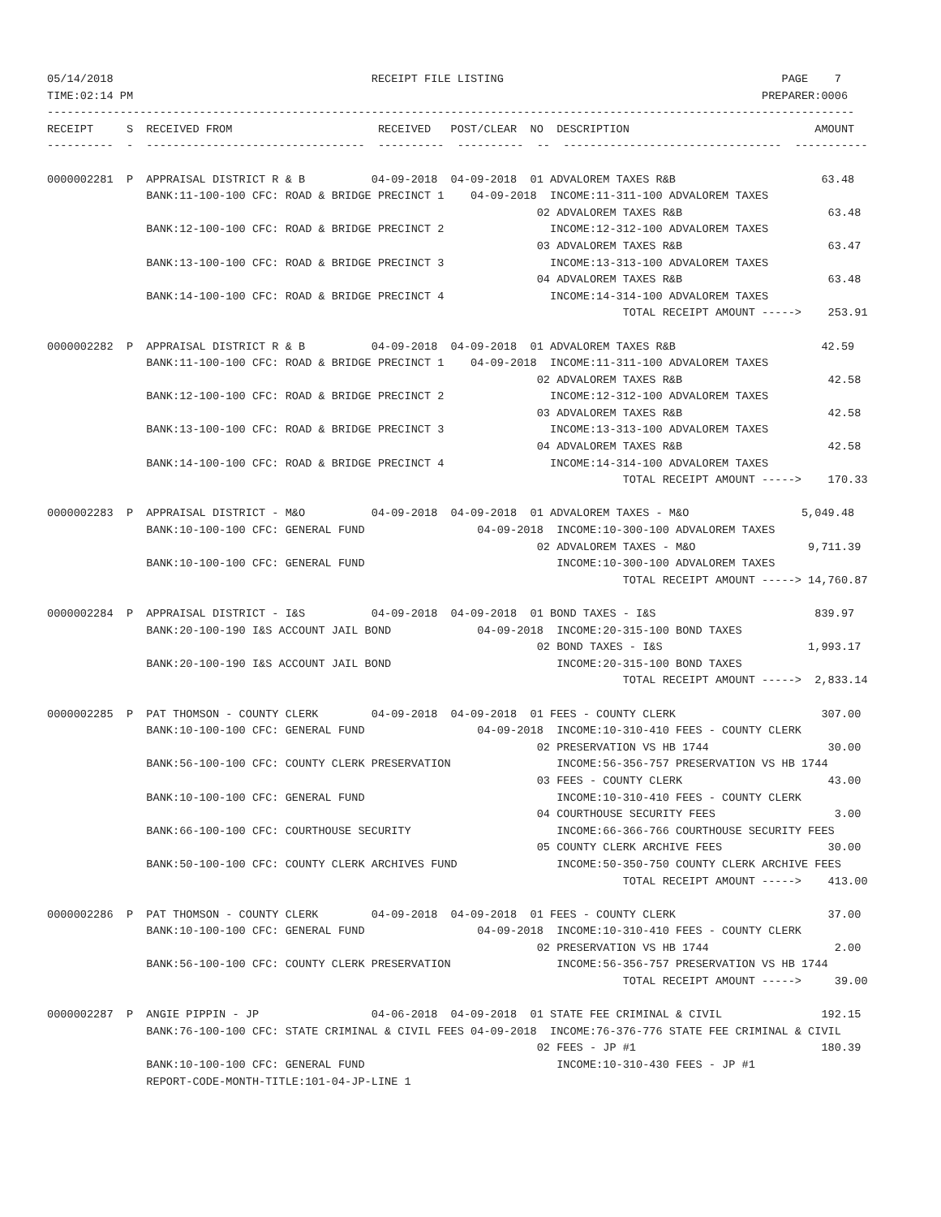05/14/2018                                       RECEIPT FILE LISTING                                          PAGE    7
TIME:02:14 PM                                                                                               PREPARER:0006
--------------------------------------------------------------------------------------------------------------------------
RECEIPT     S  RECEIVED FROM                      RECEIVED   POST/CLEAR  NO  DESCRIPTION                            AMOUNT
----------  -  ---------------------------------  ----------  ----------  --  ---------------------------------  -----------

0000002281  P  APPRAISAL DISTRICT R & B          04-09-2018  04-09-2018  01 ADVALOREM TAXES R&B                      63.48
               BANK:11-100-100 CFC: ROAD & BRIDGE PRECINCT 1    04-09-2018  INCOME:11-311-100 ADVALOREM TAXES
                                                                          02 ADVALOREM TAXES R&B                      63.48
               BANK:12-100-100 CFC: ROAD & BRIDGE PRECINCT 2                INCOME:12-312-100 ADVALOREM TAXES
                                                                          03 ADVALOREM TAXES R&B                      63.47
               BANK:13-100-100 CFC: ROAD & BRIDGE PRECINCT 3                INCOME:13-313-100 ADVALOREM TAXES
                                                                          04 ADVALOREM TAXES R&B                      63.48
               BANK:14-100-100 CFC: ROAD & BRIDGE PRECINCT 4                INCOME:14-314-100 ADVALOREM TAXES
                                                                                       TOTAL RECEIPT AMOUNT ----->    253.91

0000002282  P  APPRAISAL DISTRICT R & B          04-09-2018  04-09-2018  01 ADVALOREM TAXES R&B                      42.59
               BANK:11-100-100 CFC: ROAD & BRIDGE PRECINCT 1    04-09-2018  INCOME:11-311-100 ADVALOREM TAXES
                                                                          02 ADVALOREM TAXES R&B                      42.58
               BANK:12-100-100 CFC: ROAD & BRIDGE PRECINCT 2                INCOME:12-312-100 ADVALOREM TAXES
                                                                          03 ADVALOREM TAXES R&B                      42.58
               BANK:13-100-100 CFC: ROAD & BRIDGE PRECINCT 3                INCOME:13-313-100 ADVALOREM TAXES
                                                                          04 ADVALOREM TAXES R&B                      42.58
               BANK:14-100-100 CFC: ROAD & BRIDGE PRECINCT 4                INCOME:14-314-100 ADVALOREM TAXES
                                                                                       TOTAL RECEIPT AMOUNT ----->    170.33

0000002283  P  APPRAISAL DISTRICT - M&O          04-09-2018  04-09-2018  01 ADVALOREM TAXES - M&O                 5,049.48
               BANK:10-100-100 CFC: GENERAL FUND                 04-09-2018  INCOME:10-300-100 ADVALOREM TAXES
                                                                          02 ADVALOREM TAXES - M&O                 9,711.39
               BANK:10-100-100 CFC: GENERAL FUND                             INCOME:10-300-100 ADVALOREM TAXES
                                                                                       TOTAL RECEIPT AMOUNT -----> 14,760.87

0000002284  P  APPRAISAL DISTRICT - I&S          04-09-2018  04-09-2018  01 BOND TAXES - I&S                        839.97
               BANK:20-100-190 I&S ACCOUNT JAIL BOND             04-09-2018  INCOME:20-315-100 BOND TAXES
                                                                          02 BOND TAXES - I&S                      1,993.17
               BANK:20-100-190 I&S ACCOUNT JAIL BOND                         INCOME:20-315-100 BOND TAXES
                                                                                       TOTAL RECEIPT AMOUNT ----->  2,833.14

0000002285  P  PAT THOMSON - COUNTY CLERK        04-09-2018  04-09-2018  01 FEES - COUNTY CLERK                      307.00
               BANK:10-100-100 CFC: GENERAL FUND                 04-09-2018  INCOME:10-310-410 FEES - COUNTY CLERK
                                                                          02 PRESERVATION VS HB 1744                  30.00
               BANK:56-100-100 CFC: COUNTY CLERK PRESERVATION                INCOME:56-356-757 PRESERVATION VS HB 1744
                                                                          03 FEES - COUNTY CLERK                      43.00
               BANK:10-100-100 CFC: GENERAL FUND                             INCOME:10-310-410 FEES - COUNTY CLERK
                                                                          04 COURTHOUSE SECURITY FEES                  3.00
               BANK:66-100-100 CFC: COURTHOUSE SECURITY                      INCOME:66-366-766 COURTHOUSE SECURITY FEES
                                                                          05 COUNTY CLERK ARCHIVE FEES                30.00
               BANK:50-100-100 CFC: COUNTY CLERK ARCHIVES FUND               INCOME:50-350-750 COUNTY CLERK ARCHIVE FEES
                                                                                       TOTAL RECEIPT AMOUNT ----->    413.00

0000002286  P  PAT THOMSON - COUNTY CLERK        04-09-2018  04-09-2018  01 FEES - COUNTY CLERK                       37.00
               BANK:10-100-100 CFC: GENERAL FUND                 04-09-2018  INCOME:10-310-410 FEES - COUNTY CLERK
                                                                          02 PRESERVATION VS HB 1744                   2.00
               BANK:56-100-100 CFC: COUNTY CLERK PRESERVATION                INCOME:56-356-757 PRESERVATION VS HB 1744
                                                                                       TOTAL RECEIPT AMOUNT ----->     39.00

0000002287  P  ANGIE PIPPIN - JP                 04-06-2018  04-09-2018  01 STATE FEE CRIMINAL & CIVIL               192.15
               BANK:76-100-100 CFC: STATE CRIMINAL & CIVIL FEES 04-09-2018  INCOME:76-376-776 STATE FEE CRIMINAL & CIVIL
                                                                          02 FEES - JP #1                            180.39
               BANK:10-100-100 CFC: GENERAL FUND                             INCOME:10-310-430 FEES - JP #1
               REPORT-CODE-MONTH-TITLE:101-04-JP-LINE 1